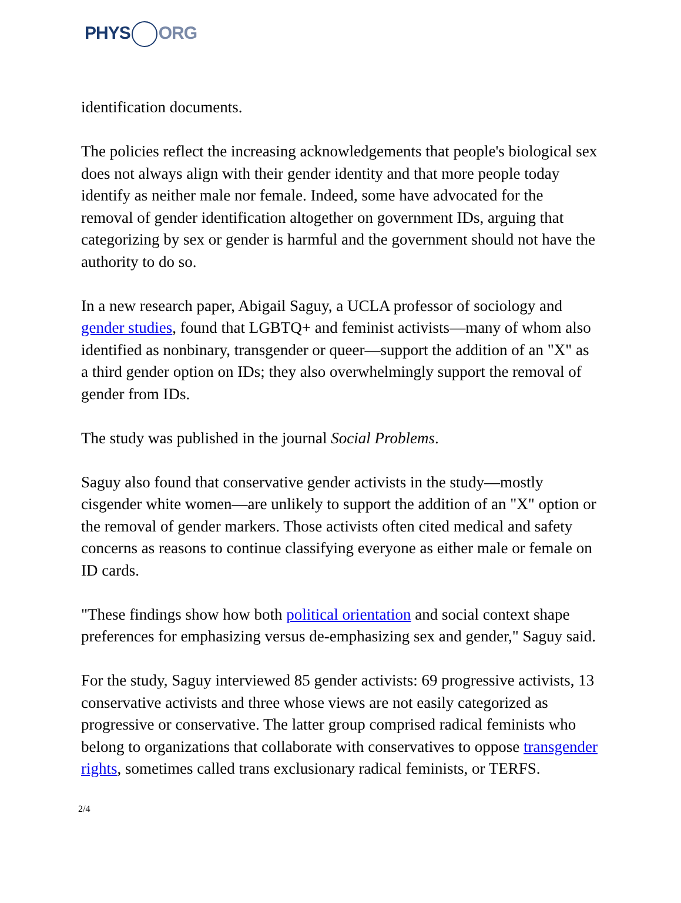PHYS ORG
identification documents.
The policies reflect the increasing acknowledgements that people's biological sex does not always align with their gender identity and that more people today identify as neither male nor female. Indeed, some have advocated for the removal of gender identification altogether on government IDs, arguing that categorizing by sex or gender is harmful and the government should not have the authority to do so.
In a new research paper, Abigail Saguy, a UCLA professor of sociology and gender studies, found that LGBTQ+ and feminist activists—many of whom also identified as nonbinary, transgender or queer—support the addition of an "X" as a third gender option on IDs; they also overwhelmingly support the removal of gender from IDs.
The study was published in the journal Social Problems.
Saguy also found that conservative gender activists in the study—mostly cisgender white women—are unlikely to support the addition of an "X" option or the removal of gender markers. Those activists often cited medical and safety concerns as reasons to continue classifying everyone as either male or female on ID cards.
"These findings show how both political orientation and social context shape preferences for emphasizing versus de-emphasizing sex and gender," Saguy said.
For the study, Saguy interviewed 85 gender activists: 69 progressive activists, 13 conservative activists and three whose views are not easily categorized as progressive or conservative. The latter group comprised radical feminists who belong to organizations that collaborate with conservatives to oppose transgender rights, sometimes called trans exclusionary radical feminists, or TERFS.
2/4